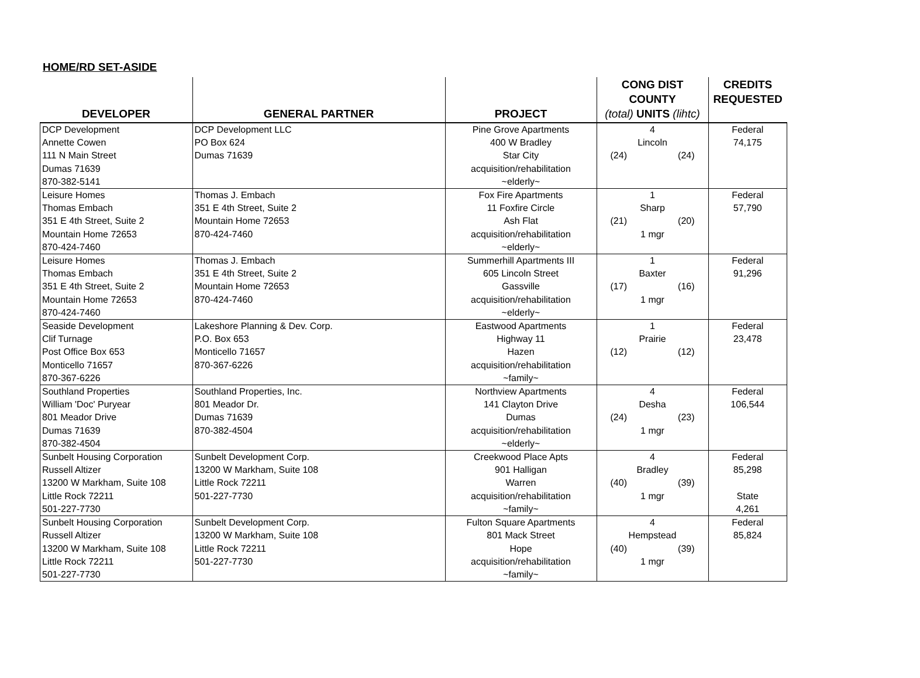HOME/RD SET-ASIDE
| DEVELOPER | GENERAL PARTNER | PROJECT | CONG DIST COUNTY (total) UNITS (lihtc) | CREDITS REQUESTED |
| --- | --- | --- | --- | --- |
| DCP Development Annette Cowen 111 N Main Street Dumas 71639 870-382-5141 | DCP Development LLC PO Box 624 Dumas 71639 | Pine Grove Apartments 400 W Bradley Star City acquisition/rehabilitation ~elderly~ | 4 Lincoln (24) (24) | Federal 74,175 |
| Leisure Homes Thomas Embach 351 E 4th Street, Suite 2 Mountain Home 72653 870-424-7460 | Thomas J. Embach 351 E 4th Street, Suite 2 Mountain Home 72653 870-424-7460 | Fox Fire Apartments 11 Foxfire Circle Ash Flat acquisition/rehabilitation ~elderly~ | 1 Sharp (21) (20) 1 mgr | Federal 57,790 |
| Leisure Homes Thomas Embach 351 E 4th Street, Suite 2 Mountain Home 72653 870-424-7460 | Thomas J. Embach 351 E 4th Street, Suite 2 Mountain Home 72653 870-424-7460 | Summerhill Apartments III 605 Lincoln Street Gassville acquisition/rehabilitation ~elderly~ | 1 Baxter (17) (16) 1 mgr | Federal 91,296 |
| Seaside Development Clif Turnage Post Office Box 653 Monticello 71657 870-367-6226 | Lakeshore Planning & Dev. Corp. P.O. Box 653 Monticello 71657 870-367-6226 | Eastwood Apartments Highway 11 Hazen acquisition/rehabilitation ~family~ | 1 Prairie (12) (12) | Federal 23,478 |
| Southland Properties William 'Doc' Puryear 801 Meador Drive Dumas 71639 870-382-4504 | Southland Properties, Inc. 801 Meador Dr. Dumas 71639 870-382-4504 | Northview Apartments 141 Clayton Drive Dumas acquisition/rehabilitation ~elderly~ | 4 Desha (24) (23) 1 mgr | Federal 106,544 |
| Sunbelt Housing Corporation Russell Altizer 13200 W Markham, Suite 108 Little Rock 72211 501-227-7730 | Sunbelt Development Corp. 13200 W Markham, Suite 108 Little Rock 72211 501-227-7730 | Creekwood Place Apts 901 Halligan Warren acquisition/rehabilitation ~family~ | 4 Bradley (40) (39) 1 mgr | Federal 85,298 State 4,261 |
| Sunbelt Housing Corporation Russell Altizer 13200 W Markham, Suite 108 Little Rock 72211 501-227-7730 | Sunbelt Development Corp. 13200 W Markham, Suite 108 Little Rock 72211 501-227-7730 | Fulton Square Apartments 801 Mack Street Hope acquisition/rehabilitation ~family~ | 4 Hempstead (40) (39) 1 mgr | Federal 85,824 |